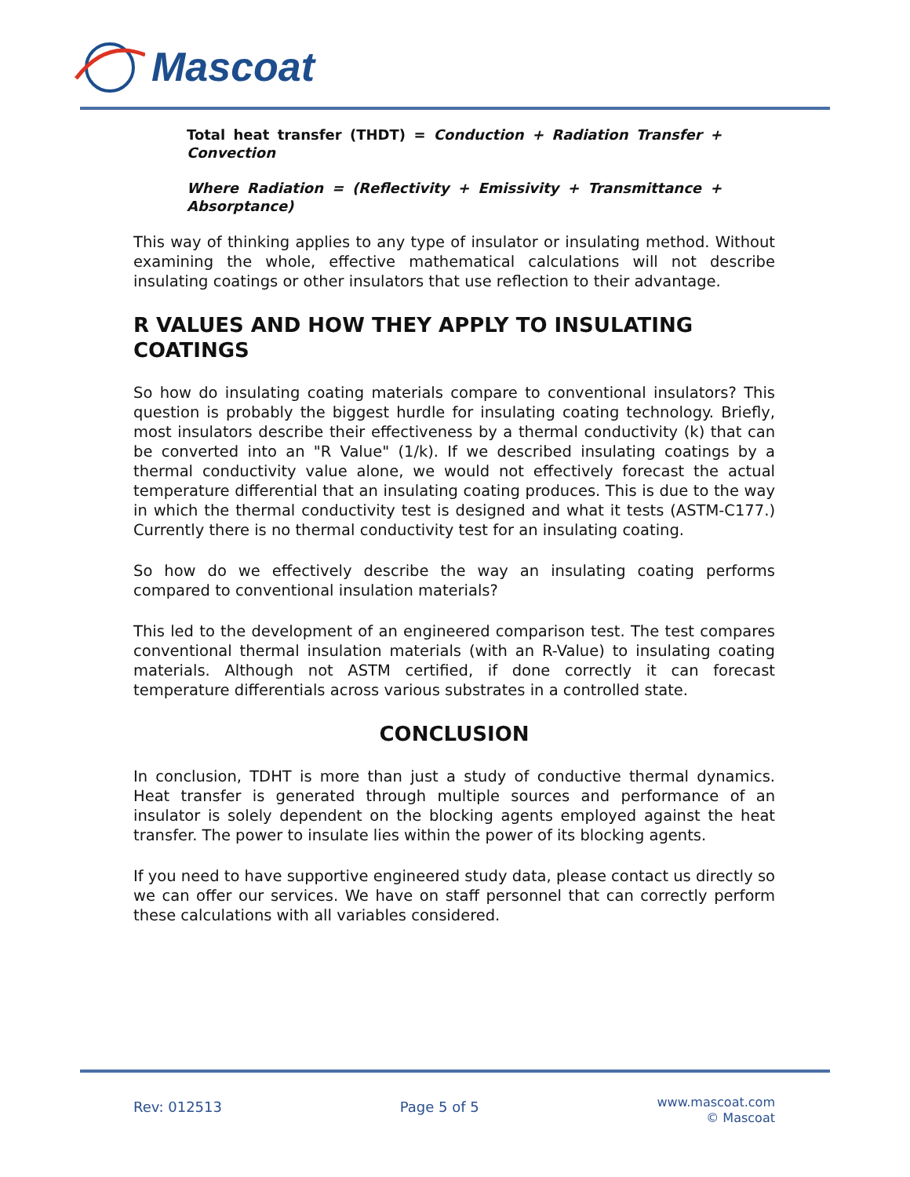Mascoat
Total heat transfer (THDT) = Conduction + Radiation Transfer + Convection
Where Radiation = (Reflectivity + Emissivity + Transmittance + Absorptance)
This way of thinking applies to any type of insulator or insulating method. Without examining the whole, effective mathematical calculations will not describe insulating coatings or other insulators that use reflection to their advantage.
R VALUES AND HOW THEY APPLY TO INSULATING COATINGS
So how do insulating coating materials compare to conventional insulators? This question is probably the biggest hurdle for insulating coating technology. Briefly, most insulators describe their effectiveness by a thermal conductivity (k) that can be converted into an "R Value" (1/k). If we described insulating coatings by a thermal conductivity value alone, we would not effectively forecast the actual temperature differential that an insulating coating produces. This is due to the way in which the thermal conductivity test is designed and what it tests (ASTM-C177.) Currently there is no thermal conductivity test for an insulating coating.
So how do we effectively describe the way an insulating coating performs compared to conventional insulation materials?
This led to the development of an engineered comparison test. The test compares conventional thermal insulation materials (with an R-Value) to insulating coating materials. Although not ASTM certified, if done correctly it can forecast temperature differentials across various substrates in a controlled state.
CONCLUSION
In conclusion, TDHT is more than just a study of conductive thermal dynamics. Heat transfer is generated through multiple sources and performance of an insulator is solely dependent on the blocking agents employed against the heat transfer. The power to insulate lies within the power of its blocking agents.
If you need to have supportive engineered study data, please contact us directly so we can offer our services. We have on staff personnel that can correctly perform these calculations with all variables considered.
Rev: 012513 Page 5 of 5 www.mascoat.com
© Mascoat